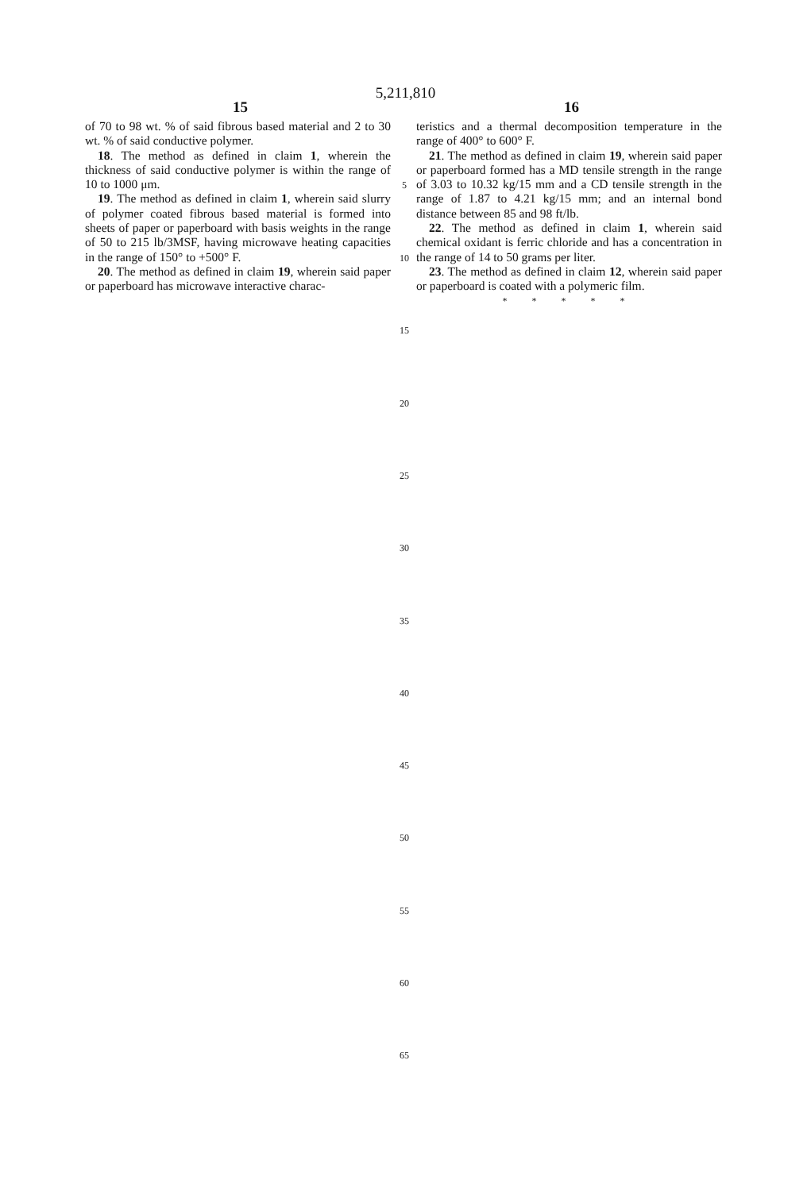5,211,810
15 16
of 70 to 98 wt. % of said fibrous based material and 2 to 30 wt. % of said conductive polymer.
18. The method as defined in claim 1, wherein the thickness of said conductive polymer is within the range of 10 to 1000 μm.
19. The method as defined in claim 1, wherein said slurry of polymer coated fibrous based material is formed into sheets of paper or paperboard with basis weights in the range of 50 to 215 lb/3MSF, having microwave heating capacities in the range of 150° to +500° F.
20. The method as defined in claim 19, wherein said paper or paperboard has microwave interactive charac-
teristics and a thermal decomposition temperature in the range of 400° to 600° F.
21. The method as defined in claim 19, wherein said paper or paperboard formed has a MD tensile strength in the range of 3.03 to 10.32 kg/15 mm and a CD tensile strength in the range of 1.87 to 4.21 kg/15 mm; and an internal bond distance between 85 and 98 ft/lb.
22. The method as defined in claim 1, wherein said chemical oxidant is ferric chloride and has a concentration in the range of 14 to 50 grams per liter.
23. The method as defined in claim 12, wherein said paper or paperboard is coated with a polymeric film.
* * * * *
5
10
15
20
25
30
35
40
45
50
55
60
65